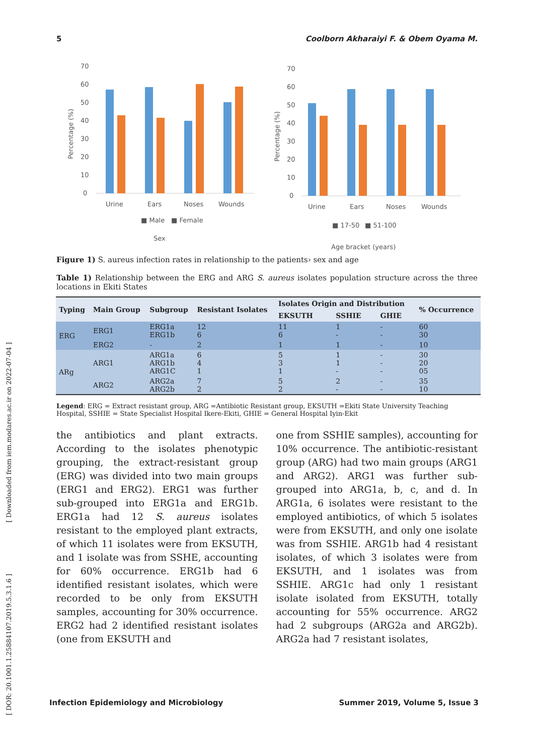5 Coolborn Akharaiyi F. & Obem Oyama M.
70
60
50
40
30
20
10
0
Percentage (%)
Urine
Ears
Noses
Wounds
■ Male
■ Female
Sex
70
60
50
40
30
20
10
0
Percentage (%)
Urine
Ears
Noses
Wounds
■ 17-50
■ 51-100
Age bracket (years)
Figure 1) S. aureus infection rates in relationship to the patients› sex and age
Table 1) Relationship between the ERG and ARG S. aureus isolates population structure across the three locations in Ekiti States
| Typing | Main Group | Subgroup | Resistant Isolates | Isolates Origin and Distribution | | | % Occurrence |
| --- | --- | --- | --- | --- | --- | --- | --- |
| | | | | EKSUTH | SSHIE | GHIE | |
| ERG | ERG1 | ERG1a ERG1b | 12 6 | 11 6 | 1 - | - - | 60 30 |
| | ERG2 | - | 2 | 1 | 1 | - | 10 |
| ARg | ARG1 | ARG1a ARG1b ARG1C | 6 4 1 | 5 3 1 | 1 1 - | - - - | 30 20 05 |
| | ARG2 | ARG2a ARG2b | 7 2 | 5 2 | 2 - | - - | 35 10 |
Legend: ERG = Extract resistant group, ARG =Antibiotic Resistant group, EKSUTH =Ekiti State University Teaching Hospital, SSHIE = State Specialist Hospital Ikere-Ekiti, GHIE = General Hospital Iyin-Ekit
the antibiotics and plant extracts. According to the isolates phenotypic grouping, the extract-resistant group (ERG) was divided into two main groups (ERG1 and ERG2). ERG1 was further sub-grouped into ERG1a and ERG1b. ERG1a had 12 S. aureus isolates resistant to the employed plant extracts, of which 11 isolates were from EKSUTH, and 1 isolate was from SSHE, accounting for 60% occurrence. ERG1b had 6 identified resistant isolates, which were recorded to be only from EKSUTH samples, accounting for 30% occurrence. ERG2 had 2 identified resistant isolates (one from EKSUTH and
one from SSHIE samples), accounting for 10% occurrence. The antibiotic-resistant group (ARG) had two main groups (ARG1 and ARG2). ARG1 was further sub-grouped into ARG1a, b, c, and d. In ARG1a, 6 isolates were resistant to the employed antibiotics, of which 5 isolates were from EKSUTH, and only one isolate was from SSHIE. ARG1b had 4 resistant isolates, of which 3 isolates were from EKSUTH, and 1 isolates was from SSHIE. ARG1c had only 1 resistant isolate isolated from EKSUTH, totally accounting for 55% occurrence. ARG2 had 2 subgroups (ARG2a and ARG2b). ARG2a had 7 resistant isolates,
Infection Epidemiology and Microbiology Summer 2019, Volume 5, Issue 3
[ Downloaded from iem.modares.ac.ir on 2022-07-04 ]
[ DOR: 20.1001.1.25884107.2019.5.3.1.6 ]